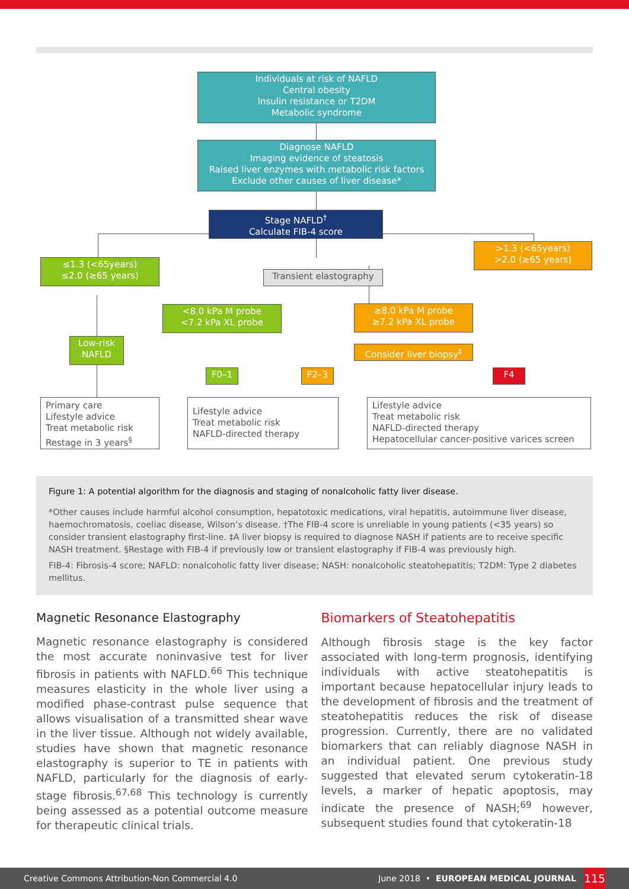Individuals at risk of NAFLD
Central obesity
Insulin resistance or T2DM
Metabolic syndrome
Diagnose NAFLD
Imaging evidence of steatosis
Raised liver enzymes with metabolic risk factors
Exclude other causes of liver disease*
Stage NAFLD<sup>†</sup>
Calculate FIB-4 score
>1.3 (<65years)
>2.0 (≥65 years)
≤1.3 (<65years)
≤2.0 (≥65 years)
Transient elastography
<8.0 kPa M probe
<7.2 kPa XL probe
≥8.0 kPa M probe
≥7.2 kPa XL probe
Low-risk
NAFLD
Consider liver biopsy<sup>‡</sup>
F0–1 F2–3 F4
Primary care
Lifestyle advice
Treat metabolic risk
Restage in 3 years<sup>§</sup>
Lifestyle advice
Treat metabolic risk
NAFLD-directed therapy
Lifestyle advice
Treat metabolic risk
NAFLD-directed therapy
Hepatocellular cancer-positive varices screen
Figure 1: A potential algorithm for the diagnosis and staging of nonalcoholic fatty liver disease.
*Other causes include harmful alcohol consumption, hepatotoxic medications, viral hepatitis, autoimmune liver disease, haemochromatosis, coeliac disease, Wilson’s disease. †The FIB-4 score is unreliable in young patients (<35 years) so consider transient elastography first-line. ‡A liver biopsy is required to diagnose NASH if patients are to receive specific NASH treatment. §Restage with FIB-4 if previously low or transient elastography if FIB-4 was previously high.
FIB-4: Fibrosis-4 score; NAFLD: nonalcoholic fatty liver disease; NASH: nonalcoholic steatohepatitis; T2DM: Type 2 diabetes mellitus.
Magnetic Resonance Elastography
Magnetic resonance elastography is considered the most accurate noninvasive test for liver fibrosis in patients with NAFLD.<sup>66</sup> This technique measures elasticity in the whole liver using a modified phase-contrast pulse sequence that allows visualisation of a transmitted shear wave in the liver tissue. Although not widely available, studies have shown that magnetic resonance elastography is superior to TE in patients with NAFLD, particularly for the diagnosis of early-stage fibrosis.<sup>67,68</sup> This technology is currently being assessed as a potential outcome measure for therapeutic clinical trials.
Biomarkers of Steatohepatitis
Although fibrosis stage is the key factor associated with long-term prognosis, identifying individuals with active steatohepatitis is important because hepatocellular injury leads to the development of fibrosis and the treatment of steatohepatitis reduces the risk of disease progression. Currently, there are no validated biomarkers that can reliably diagnose NASH in an individual patient. One previous study suggested that elevated serum cytokeratin-18 levels, a marker of hepatic apoptosis, may indicate the presence of NASH;<sup>69</sup> however, subsequent studies found that cytokeratin-18
Creative Commons Attribution-Non Commercial 4.0 June 2018 • EUROPEAN MEDICAL JOURNAL
115